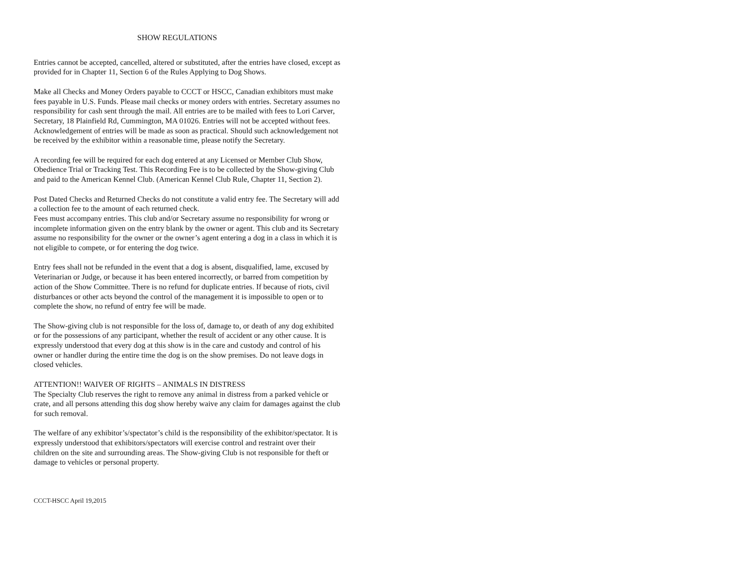SHOW REGULATIONS
Entries cannot be accepted, cancelled, altered or substituted, after the entries have closed, except as provided for in Chapter 11, Section 6 of the Rules Applying to Dog Shows.
Make all Checks and Money Orders payable to CCCT or HSCC, Canadian exhibitors must make fees payable in U.S. Funds. Please mail checks or money orders with entries. Secretary assumes no responsibility for cash sent through the mail. All entries are to be mailed with fees to Lori Carver, Secretary, 18 Plainfield Rd, Cummington, MA 01026. Entries will not be accepted without fees. Acknowledgement of entries will be made as soon as practical. Should such acknowledgement not be received by the exhibitor within a reasonable time, please notify the Secretary.
A recording fee will be required for each dog entered at any Licensed or Member Club Show, Obedience Trial or Tracking Test. This Recording Fee is to be collected by the Show-giving Club and paid to the American Kennel Club. (American Kennel Club Rule, Chapter 11, Section 2).
Post Dated Checks and Returned Checks do not constitute a valid entry fee. The Secretary will add a collection fee to the amount of each returned check.
Fees must accompany entries. This club and/or Secretary assume no responsibility for wrong or incomplete information given on the entry blank by the owner or agent. This club and its Secretary assume no responsibility for the owner or the owner’s agent entering a dog in a class in which it is not eligible to compete, or for entering the dog twice.
Entry fees shall not be refunded in the event that a dog is absent, disqualified, lame, excused by Veterinarian or Judge, or because it has been entered incorrectly, or barred from competition by action of the Show Committee. There is no refund for duplicate entries. If because of riots, civil disturbances or other acts beyond the control of the management it is impossible to open or to complete the show, no refund of entry fee will be made.
The Show-giving club is not responsible for the loss of, damage to, or death of any dog exhibited or for the possessions of any participant, whether the result of accident or any other cause. It is expressly understood that every dog at this show is in the care and custody and control of his owner or handler during the entire time the dog is on the show premises. Do not leave dogs in closed vehicles.
ATTENTION!! WAIVER OF RIGHTS – ANIMALS IN DISTRESS
The Specialty Club reserves the right to remove any animal in distress from a parked vehicle or crate, and all persons attending this dog show hereby waive any claim for damages against the club for such removal.
The welfare of any exhibitor’s/spectator’s child is the responsibility of the exhibitor/spectator. It is expressly understood that exhibitors/spectators will exercise control and restraint over their children on the site and surrounding areas. The Show-giving Club is not responsible for theft or damage to vehicles or personal property.
CCCT-HSCC April 19,2015